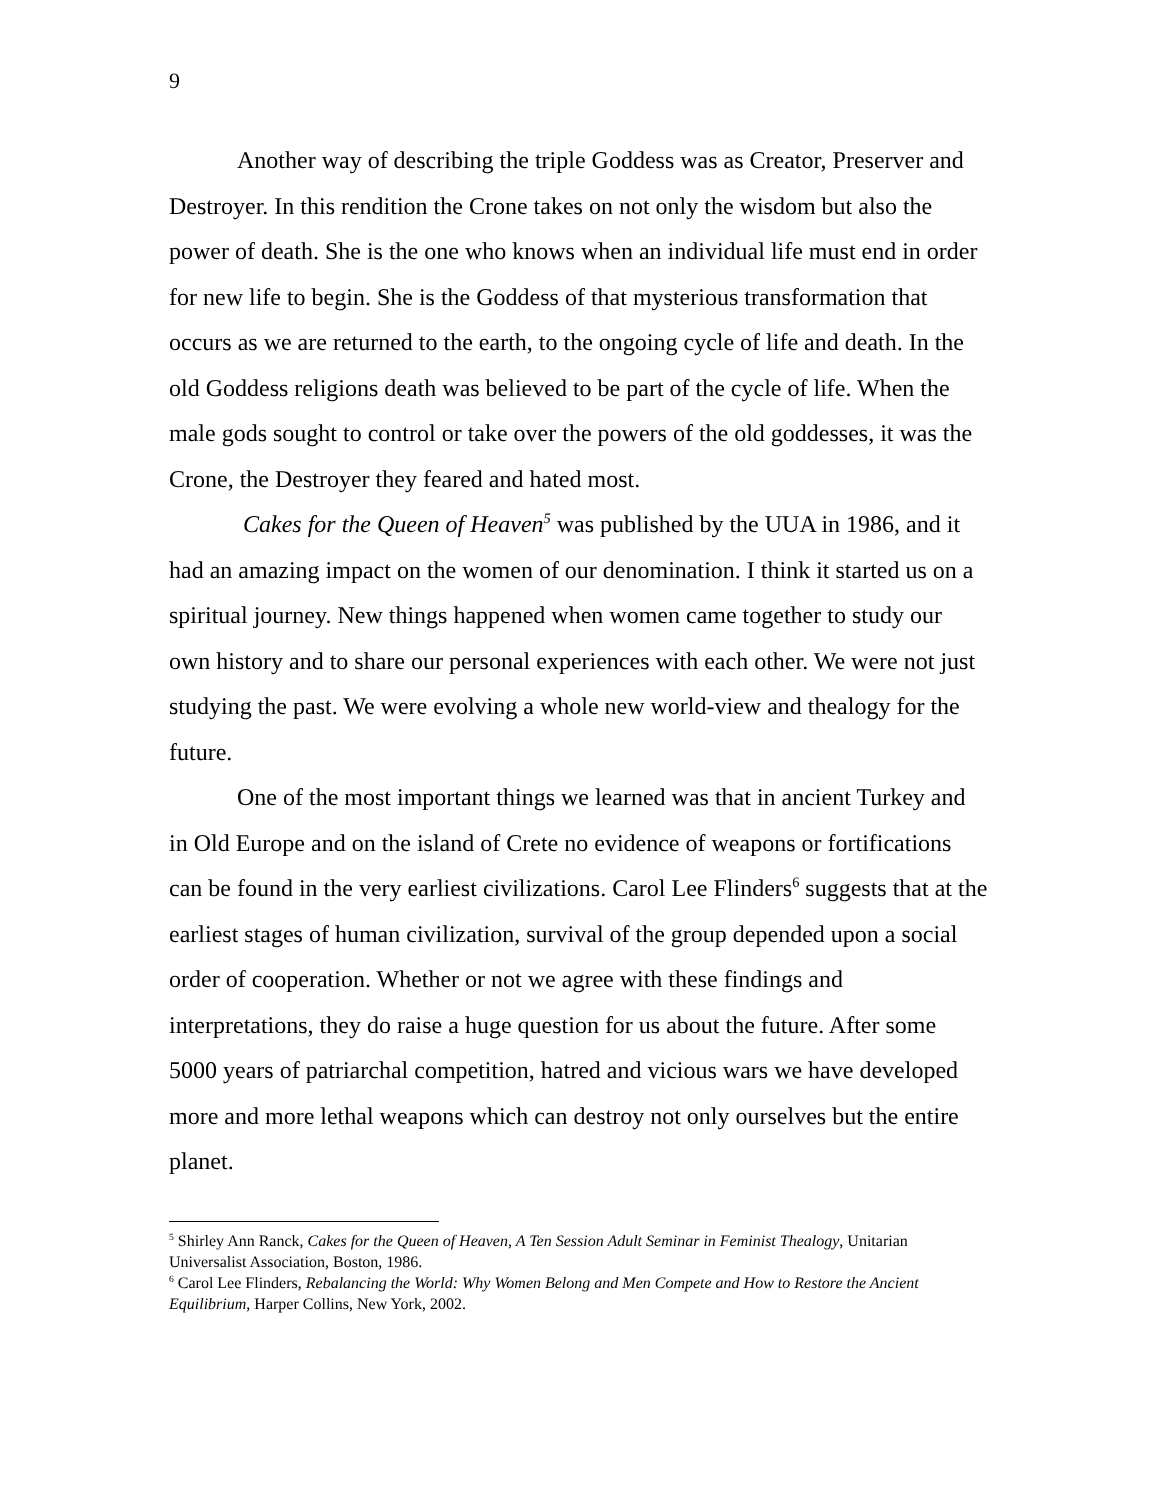9
Another way of describing the triple Goddess was as Creator, Preserver and Destroyer. In this rendition the Crone takes on not only the wisdom but also the power of death. She is the one who knows when an individual life must end in order for new life to begin. She is the Goddess of that mysterious transformation that occurs as we are returned to the earth, to the ongoing cycle of life and death. In the old Goddess religions death was believed to be part of the cycle of life. When the male gods sought to control or take over the powers of the old goddesses, it was the Crone, the Destroyer they feared and hated most.
Cakes for the Queen of Heaven<sup>5</sup> was published by the UUA in 1986, and it had an amazing impact on the women of our denomination. I think it started us on a spiritual journey. New things happened when women came together to study our own history and to share our personal experiences with each other. We were not just studying the past. We were evolving a whole new world-view and thealogy for the future.
One of the most important things we learned was that in ancient Turkey and in Old Europe and on the island of Crete no evidence of weapons or fortifications can be found in the very earliest civilizations. Carol Lee Flinders<sup>6</sup> suggests that at the earliest stages of human civilization, survival of the group depended upon a social order of cooperation. Whether or not we agree with these findings and interpretations, they do raise a huge question for us about the future. After some 5000 years of patriarchal competition, hatred and vicious wars we have developed more and more lethal weapons which can destroy not only ourselves but the entire planet.
<sup>5</sup> Shirley Ann Ranck, Cakes for the Queen of Heaven, A Ten Session Adult Seminar in Feminist Thealogy, Unitarian Universalist Association, Boston, 1986.
<sup>6</sup> Carol Lee Flinders, Rebalancing the World: Why Women Belong and Men Compete and How to Restore the Ancient Equilibrium, Harper Collins, New York, 2002.